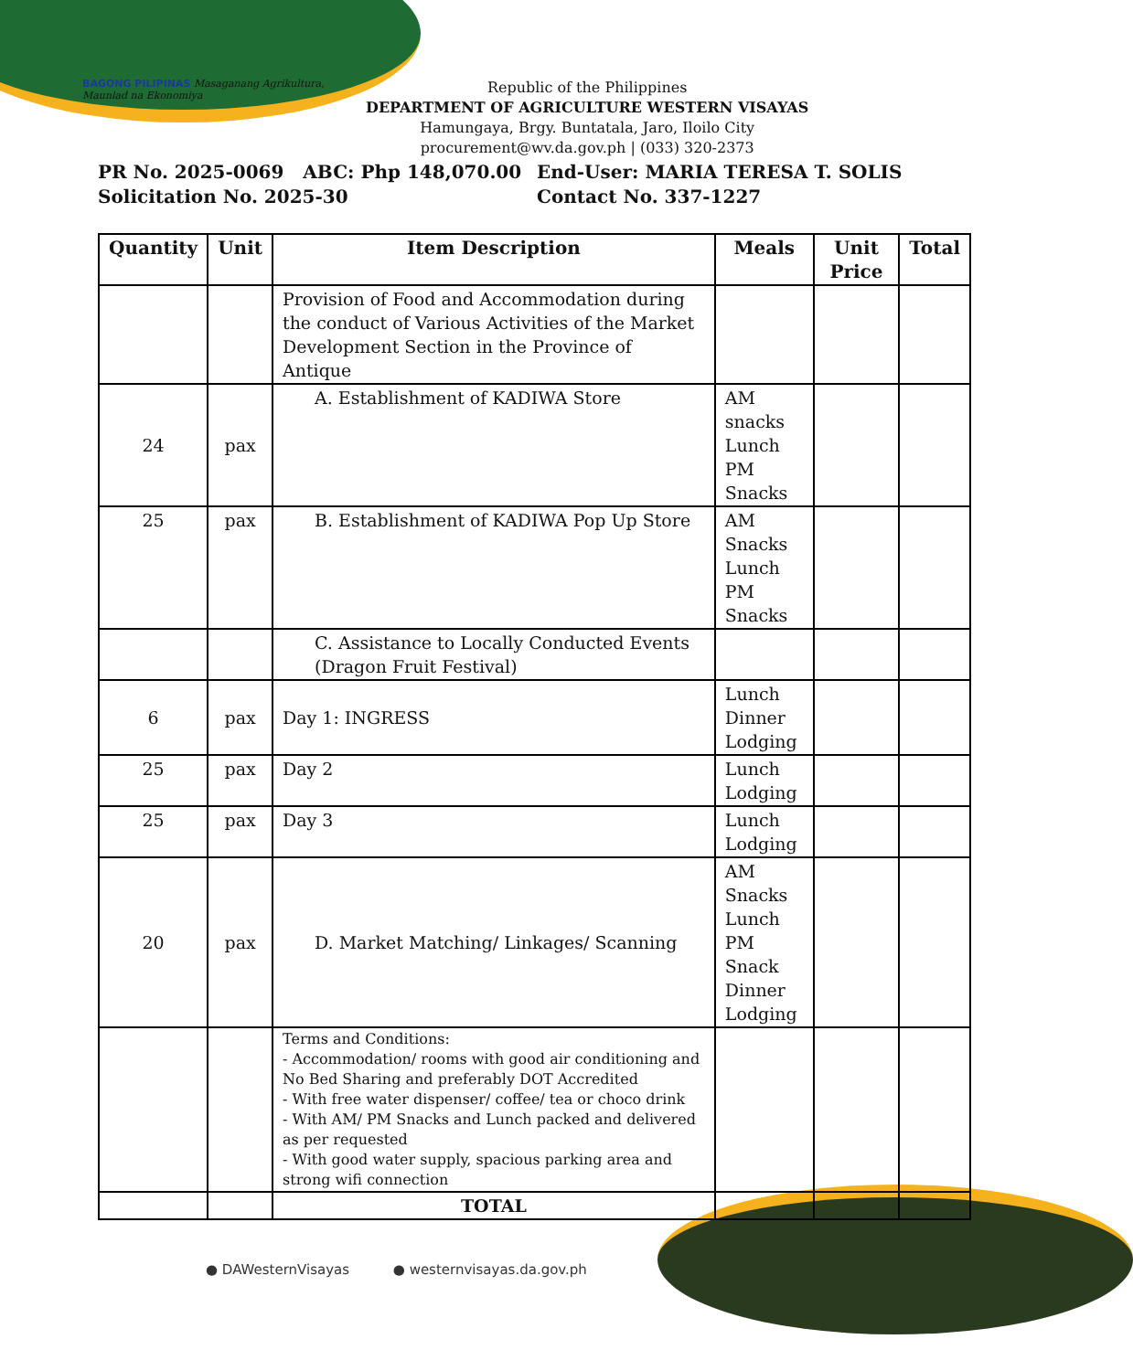BAGONG PILIPINAS Masaganang Agrikultura, Maunlad na Ekonomiya
Republic of the Philippines
DEPARTMENT OF AGRICULTURE WESTERN VISAYAS
Hamungaya, Brgy. Buntatala, Jaro, Iloilo City
procurement@wv.da.gov.ph | (033) 320-2373
PR No. 2025-0069 ABC: Php 148,070.00
End-User: MARIA TERESA T. SOLIS
Solicitation No. 2025-30
Contact No. 337-1227
| Quantity | Unit | Item Description | Meals | Unit Price | Total |
| --- | --- | --- | --- | --- | --- |
| | | Provision of Food and Accommodation during the conduct of Various Activities of the Market Development Section in the Province of Antique | | | |
| 24 | pax | A. Establishment of KADIWA Store | AM snacks Lunch PM Snacks | | |
| 25 | pax | B. Establishment of KADIWA Pop Up Store | AM Snacks Lunch PM Snacks | | |
| | | C. Assistance to Locally Conducted Events (Dragon Fruit Festival) | | | |
| 6 | pax | Day 1: INGRESS | Lunch Dinner Lodging | | |
| 25 | pax | Day 2 | Lunch Lodging | | |
| 25 | pax | Day 3 | Lunch Lodging | | |
| 20 | pax | D. Market Matching/ Linkages/ Scanning | AM Snacks Lunch PM Snack Dinner Lodging | | |
| | | Terms and Conditions: - Accommodation/ rooms with good air conditioning and No Bed Sharing and preferably DOT Accredited - With free water dispenser/ coffee/ tea or choco drink - With AM/ PM Snacks and Lunch packed and delivered as per requested - With good water supply, spacious parking area and strong wifi connection | | | |
| | | TOTAL | | | |
● DAWesternVisayas ● westernvisayas.da.gov.ph